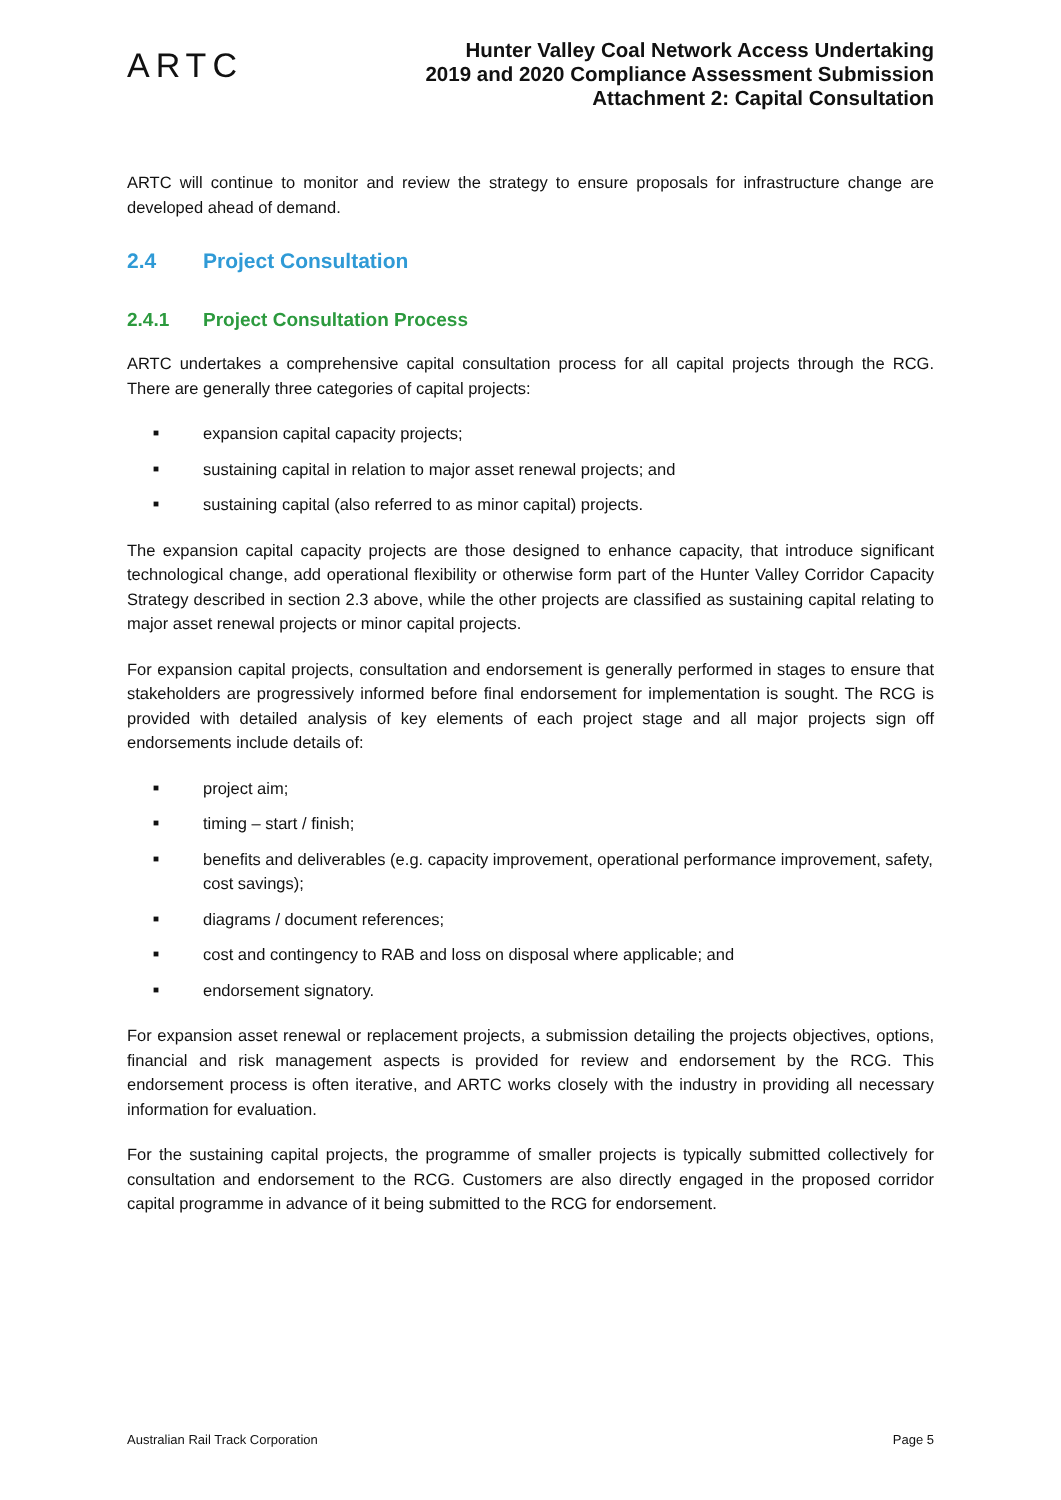ARTC
Hunter Valley Coal Network Access Undertaking
2019 and 2020 Compliance Assessment Submission
Attachment 2: Capital Consultation
ARTC will continue to monitor and review the strategy to ensure proposals for infrastructure change are developed ahead of demand.
2.4 Project Consultation
2.4.1 Project Consultation Process
ARTC undertakes a comprehensive capital consultation process for all capital projects through the RCG. There are generally three categories of capital projects:
■ expansion capital capacity projects;
■ sustaining capital in relation to major asset renewal projects; and
■ sustaining capital (also referred to as minor capital) projects.
The expansion capital capacity projects are those designed to enhance capacity, that introduce significant technological change, add operational flexibility or otherwise form part of the Hunter Valley Corridor Capacity Strategy described in section 2.3 above, while the other projects are classified as sustaining capital relating to major asset renewal projects or minor capital projects.
For expansion capital projects, consultation and endorsement is generally performed in stages to ensure that stakeholders are progressively informed before final endorsement for implementation is sought. The RCG is provided with detailed analysis of key elements of each project stage and all major projects sign off endorsements include details of:
■ project aim;
■ timing – start / finish;
■ benefits and deliverables (e.g. capacity improvement, operational performance improvement, safety, cost savings);
■ diagrams / document references;
■ cost and contingency to RAB and loss on disposal where applicable; and
■ endorsement signatory.
For expansion asset renewal or replacement projects, a submission detailing the projects objectives, options, financial and risk management aspects is provided for review and endorsement by the RCG. This endorsement process is often iterative, and ARTC works closely with the industry in providing all necessary information for evaluation.
For the sustaining capital projects, the programme of smaller projects is typically submitted collectively for consultation and endorsement to the RCG. Customers are also directly engaged in the proposed corridor capital programme in advance of it being submitted to the RCG for endorsement.
Australian Rail Track Corporation Page 5